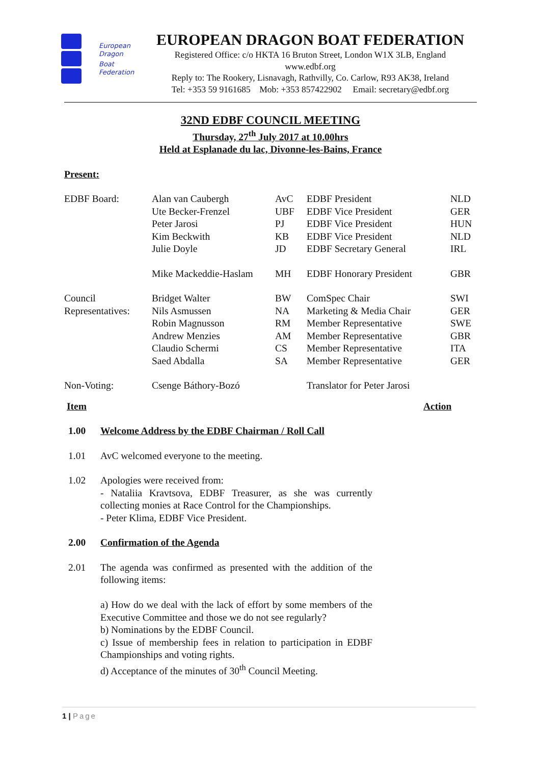European
Dragon
Boat
Federation
EUROPEAN DRAGON BOAT FEDERATION
Registered Office: c/o HKTA 16 Bruton Street, London W1X 3LB, England
www.edbf.org
Reply to: The Rookery, Lisnavagh, Rathvilly, Co. Carlow, R93 AK38, Ireland
Tel: +353 59 9161685 Mob: +353 857422902 Email: secretary@edbf.org
32ND EDBF COUNCIL MEETING
Thursday, 27<sup>th</sup> July 2017 at 10.00hrs
Held at Esplanade du lac, Divonne-les-Bains, France
Present:
| EDBF Board: | Alan van Caubergh | AvC | EDBF President | NLD |
| | Ute Becker-Frenzel | UBF | EDBF Vice President | GER |
| | Peter Jarosi | PJ | EDBF Vice President | HUN |
| | Kim Beckwith | KB | EDBF Vice President | NLD |
| | Julie Doyle | JD | EDBF Secretary General | IRL |
| | Mike Mackeddie-Haslam | MH | EDBF Honorary President | GBR |
| Council | Bridget Walter | BW | ComSpec Chair | SWI |
| Representatives: | Nils Asmussen | NA | Marketing & Media Chair | GER |
| | Robin Magnusson | RM | Member Representative | SWE |
| | Andrew Menzies | AM | Member Representative | GBR |
| | Claudio Schermi | CS | Member Representative | ITA |
| | Saed Abdalla | SA | Member Representative | GER |
| Non-Voting: | Csenge Báthory-Bozó | | Translator for Peter Jarosi | |
| Item | | Action |
| 1.00 | Welcome Address by the EDBF Chairman / Roll Call | |
| 1.01 | AvC welcomed everyone to the meeting. | |
| 1.02 | Apologies were received from: - Nataliia Kravtsova, EDBF Treasurer, as she was currently collecting monies at Race Control for the Championships. - Peter Klima, EDBF Vice President. | |
| 2.00 | Confirmation of the Agenda | |
| 2.01 | The agenda was confirmed as presented with the addition of the following items: a) How do we deal with the lack of effort by some members of the Executive Committee and those we do not see regularly? b) Nominations by the EDBF Council. c) Issue of membership fees in relation to participation in EDBF Championships and voting rights. d) Acceptance of the minutes of 30<sup>th</sup> Council Meeting. | |
1 | Page